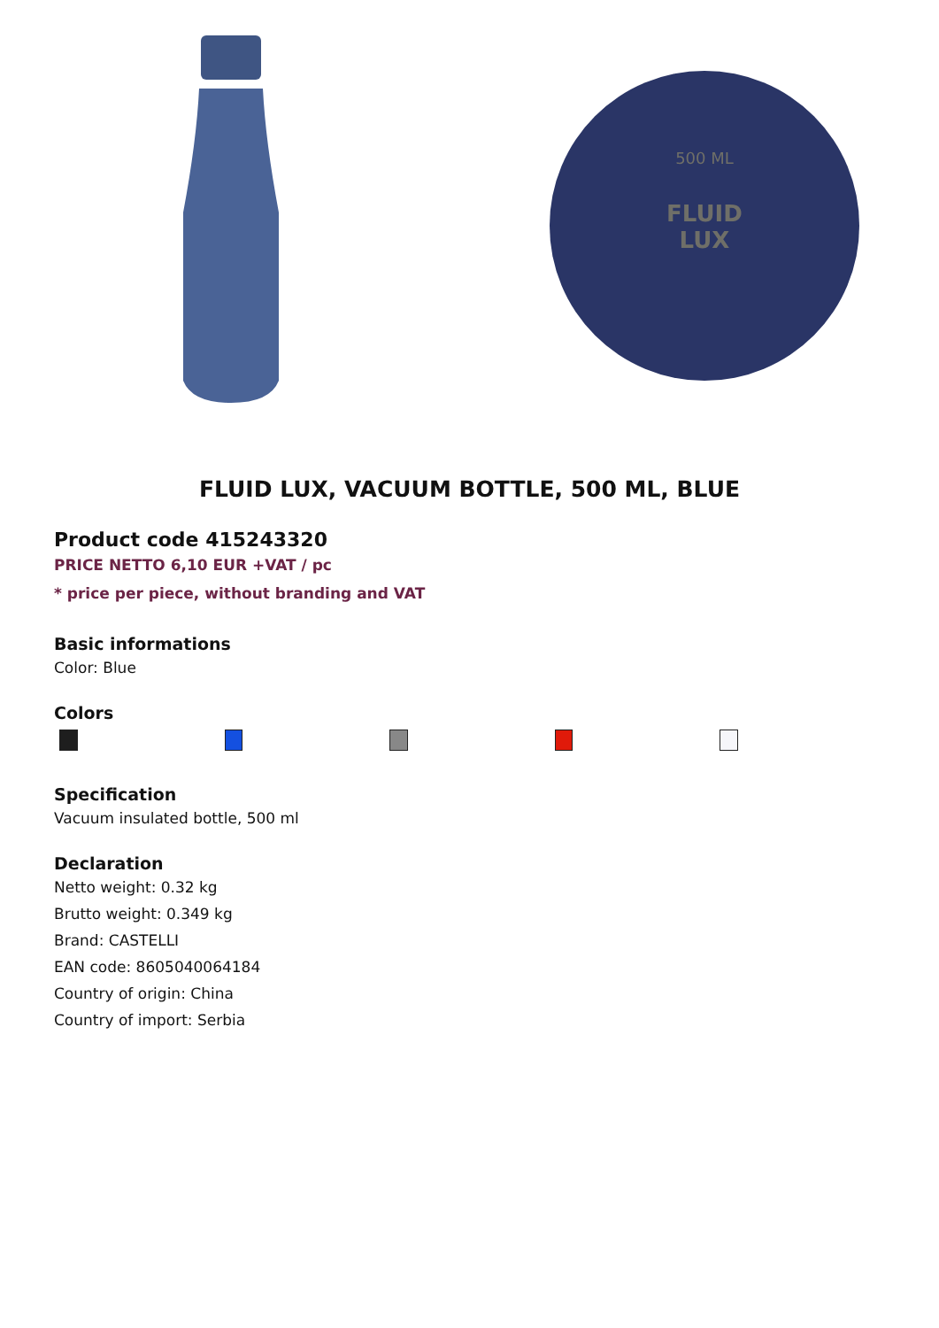FLUID
LUX
500 ML
FLUID LUX, VACUUM BOTTLE, 500 ML, BLUE
Product code 415243320
PRICE NETTO 6,10 EUR +VAT / pc
* price per piece, without branding and VAT
Basic informations
Color: Blue
Colors
Specification
Vacuum insulated bottle, 500 ml
Declaration
Netto weight: 0.32 kg
Brutto weight: 0.349 kg
Brand: CASTELLI
EAN code: 8605040064184
Country of origin: China
Country of import: Serbia